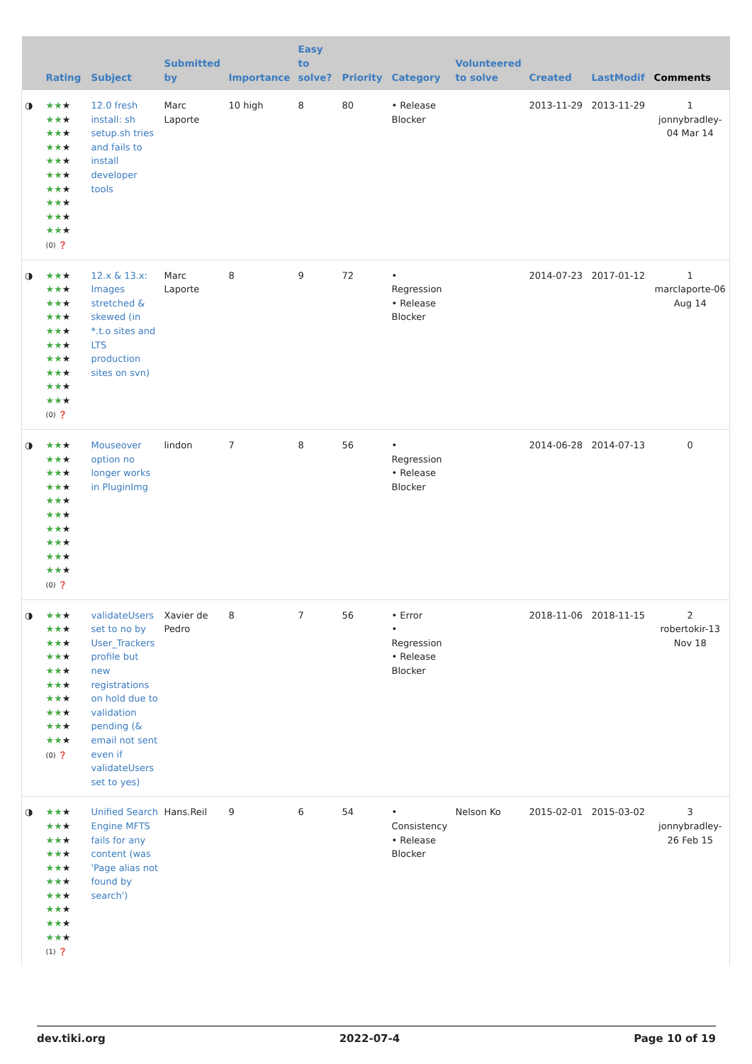| | Rating | Subject | Submitted by | Importance | Easy to solve? | Priority | Category | Volunteered to solve | Created | LastModif | Comments |
| --- | --- | --- | --- | --- | --- | --- | --- | --- | --- | --- | --- |
| ◑ | ★★ ★ ★★ ★ ★★ ★ ★★ ★ ★★ ★ ★★ ★ ★★ ★ ★★ ★ ★★ ★ ★★ ★ (0) ❓ | 12.0 fresh install: sh setup.sh tries and fails to install developer tools | Marc Laporte | 10 high | 8 | 80 | • Release Blocker | | 2013-11-29 | 2013-11-29 | 1 jonnybradley-04 Mar 14 |
| ◑ | ★★ ★ ★★ ★ ★★ ★ ★★ ★ ★★ ★ ★★ ★ ★★ ★ ★★ ★ ★★ ★ ★★ ★ (0) ❓ | 12.x & 13.x: Images stretched & skewed (in *.t.o sites and LTS production sites on svn) | Marc Laporte | 8 | 9 | 72 | • Regression • Release Blocker | | 2014-07-23 | 2017-01-12 | 1 marclaporte-06 Aug 14 |
| ◑ | ★★ ★ ★★ ★ ★★ ★ ★★ ★ ★★ ★ ★★ ★ ★★ ★ ★★ ★ ★★ ★ ★★ ★ (0) ❓ | Mouseover option no longer works in PluginImg | lindon | 7 | 8 | 56 | • Regression • Release Blocker | | 2014-06-28 | 2014-07-13 | 0 |
| ◑ | ★★ ★ ★★ ★ ★★ ★ ★★ ★ ★★ ★ ★★ ★ ★★ ★ ★★ ★ ★★ ★ ★★ ★ (0) ❓ | validateUsers set to no by User_Trackers profile but new registrations on hold due to validation pending (& email not sent even if validateUsers set to yes) | Xavier de Pedro | 8 | 7 | 56 | • Error • Regression • Release Blocker | | 2018-11-06 | 2018-11-15 | 2 robertokir-13 Nov 18 |
| ◑ | ★★ ★ ★★ ★ ★★ ★ ★★ ★ ★★ ★ ★★ ★ ★★ ★ ★★ ★ ★★ ★ ★★ ★ (1) ❓ | Unified Search Engine MFTS fails for any content (was 'Page alias not found by search') | Hans.Reil | 9 | 6 | 54 | • Consistency • Release Blocker | Nelson Ko | 2015-02-01 | 2015-03-02 | 3 jonnybradley-26 Feb 15 |
dev.tiki.org 2022-07-4 Page 10 of 19